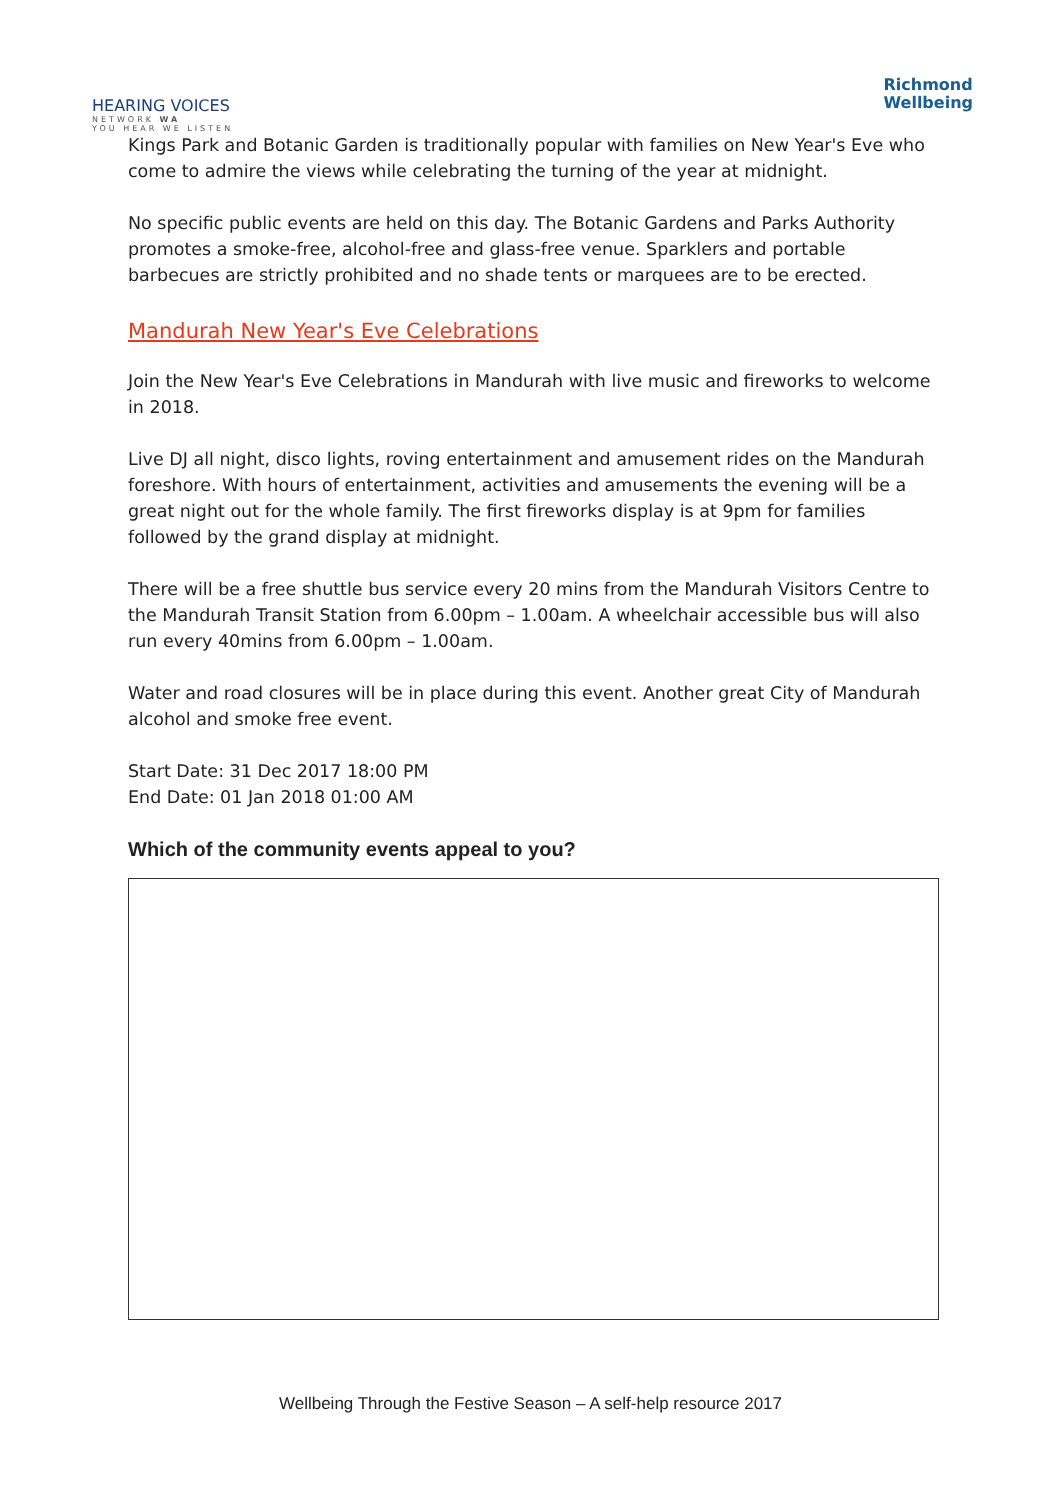HEARING VOICES
NETWORK WA
YOU HEAR WE LISTEN
Richmond
Wellbeing
Kings Park and Botanic Garden is traditionally popular with families on New Year's Eve who come to admire the views while celebrating the turning of the year at midnight.
No specific public events are held on this day. The Botanic Gardens and Parks Authority promotes a smoke-free, alcohol-free and glass-free venue. Sparklers and portable barbecues are strictly prohibited and no shade tents or marquees are to be erected.
Mandurah New Year's Eve Celebrations
Join the New Year's Eve Celebrations in Mandurah with live music and fireworks to welcome in 2018.
Live DJ all night, disco lights, roving entertainment and amusement rides on the Mandurah foreshore. With hours of entertainment, activities and amusements the evening will be a great night out for the whole family. The first fireworks display is at 9pm for families followed by the grand display at midnight.
There will be a free shuttle bus service every 20 mins from the Mandurah Visitors Centre to the Mandurah Transit Station from 6.00pm – 1.00am. A wheelchair accessible bus will also run every 40mins from 6.00pm – 1.00am.
Water and road closures will be in place during this event. Another great City of Mandurah alcohol and smoke free event.
Start Date: 31 Dec 2017 18:00 PM
End Date: 01 Jan 2018 01:00 AM
Which of the community events appeal to you?
Wellbeing Through the Festive Season – A self-help resource 2017